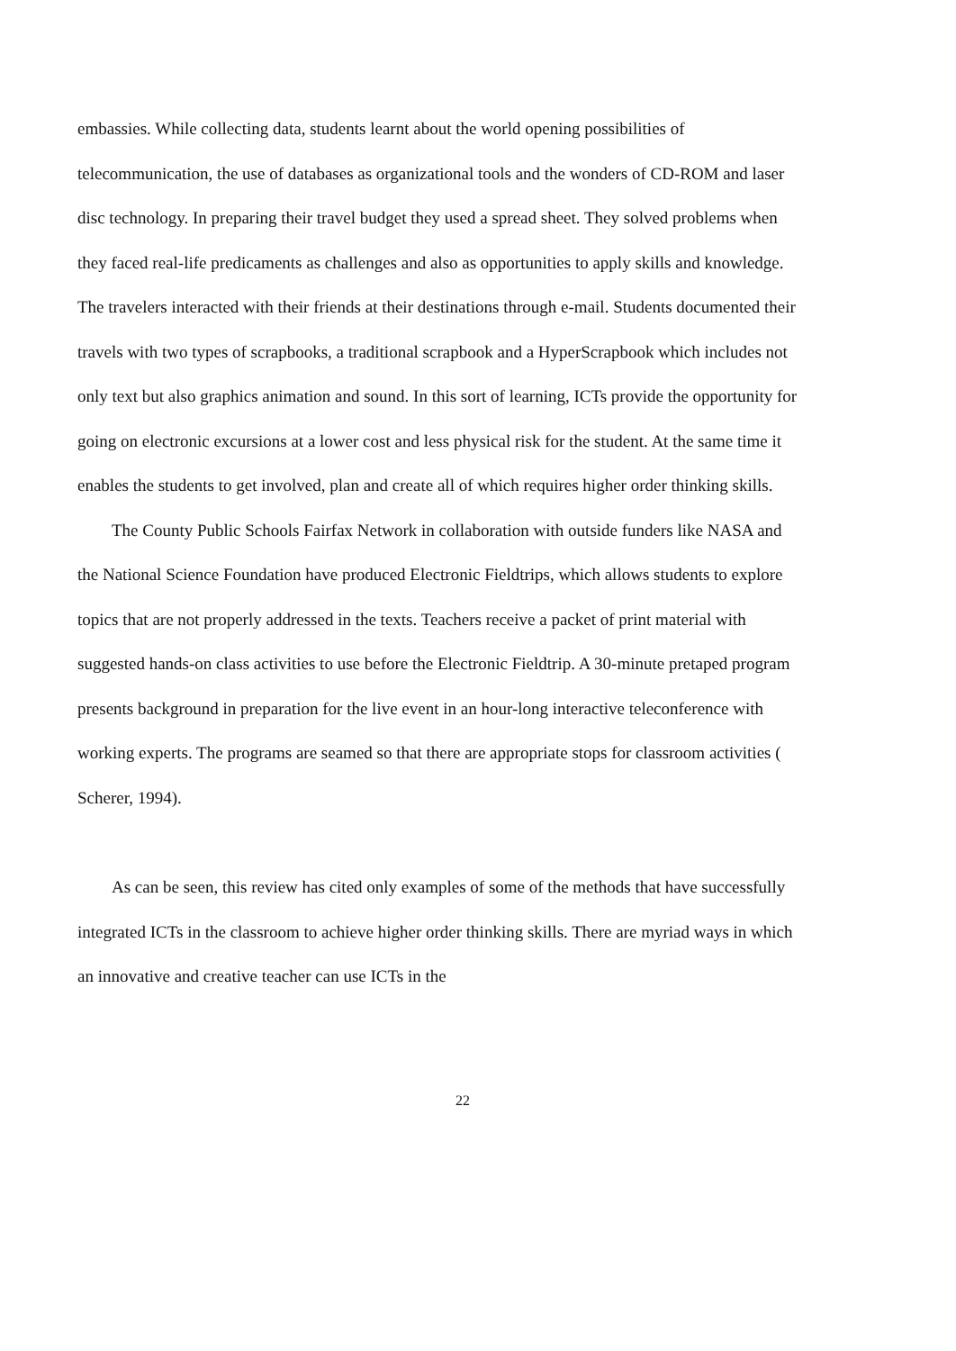embassies. While collecting data, students learnt about the world opening possibilities of telecommunication, the use of databases as organizational tools and the wonders of CD-ROM and laser disc technology. In preparing their travel budget they used a spread sheet. They solved problems when they faced real-life predicaments as challenges and also as opportunities to apply skills and knowledge. The travelers interacted with their friends at their destinations through e-mail. Students documented their travels with two types of scrapbooks, a traditional scrapbook and a HyperScrapbook which includes not only text but also graphics animation and sound. In this sort of learning, ICTs provide the opportunity for going on electronic excursions at a lower cost and less physical risk for the student. At the same time it enables the students to get involved, plan and create all of which requires higher order thinking skills.
The County Public Schools Fairfax Network in collaboration with outside funders like NASA and the National Science Foundation have produced Electronic Fieldtrips, which allows students to explore topics that are not properly addressed in the texts. Teachers receive a packet of print material with suggested hands-on class activities to use before the Electronic Fieldtrip. A 30-minute pretaped program presents background in preparation for the live event in an hour-long interactive teleconference with working experts. The programs are seamed so that there are appropriate stops for classroom activities ( Scherer, 1994).
As can be seen, this review has cited only examples of some of the methods that have successfully integrated ICTs in the classroom to achieve higher order thinking skills. There are myriad ways in which an innovative and creative teacher can use ICTs in the
22